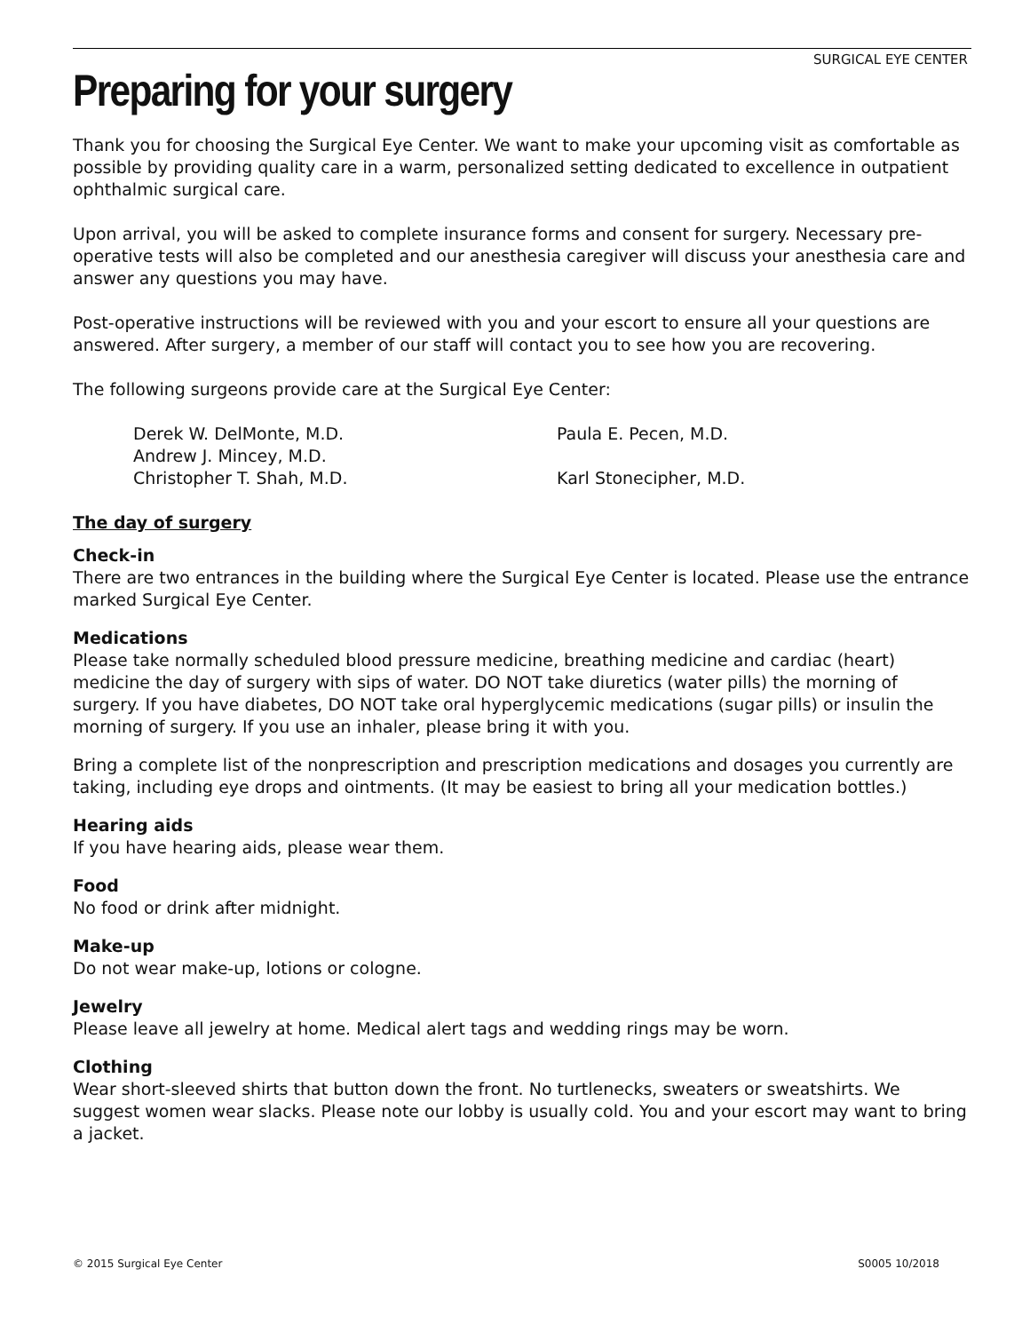SURGICAL EYE CENTER
Preparing for your surgery
Thank you for choosing the Surgical Eye Center. We want to make your upcoming visit as comfortable as possible by providing quality care in a warm, personalized setting dedicated to excellence in outpatient ophthalmic surgical care.
Upon arrival, you will be asked to complete insurance forms and consent for surgery. Necessary pre-operative tests will also be completed and our anesthesia caregiver will discuss your anesthesia care and answer any questions you may have.
Post-operative instructions will be reviewed with you and your escort to ensure all your questions are answered. After surgery, a member of our staff will contact you to see how you are recovering.
The following surgeons provide care at the Surgical Eye Center:
Derek W. DelMonte, M.D.
Paula E. Pecen, M.D.
Andrew J. Mincey, M.D.
Christopher T. Shah, M.D.
Karl Stonecipher, M.D.
The day of surgery
Check-in
There are two entrances in the building where the Surgical Eye Center is located. Please use the entrance marked Surgical Eye Center.
Medications
Please take normally scheduled blood pressure medicine, breathing medicine and cardiac (heart) medicine the day of surgery with sips of water. DO NOT take diuretics (water pills) the morning of surgery. If you have diabetes, DO NOT take oral hyperglycemic medications (sugar pills) or insulin the morning of surgery. If you use an inhaler, please bring it with you.
Bring a complete list of the nonprescription and prescription medications and dosages you currently are taking, including eye drops and ointments. (It may be easiest to bring all your medication bottles.)
Hearing aids
If you have hearing aids, please wear them.
Food
No food or drink after midnight.
Make-up
Do not wear make-up, lotions or cologne.
Jewelry
Please leave all jewelry at home. Medical alert tags and wedding rings may be worn.
Clothing
Wear short-sleeved shirts that button down the front. No turtlenecks, sweaters or sweatshirts. We suggest women wear slacks. Please note our lobby is usually cold. You and your escort may want to bring a jacket.
© 2015 Surgical Eye Center S0005 10/2018